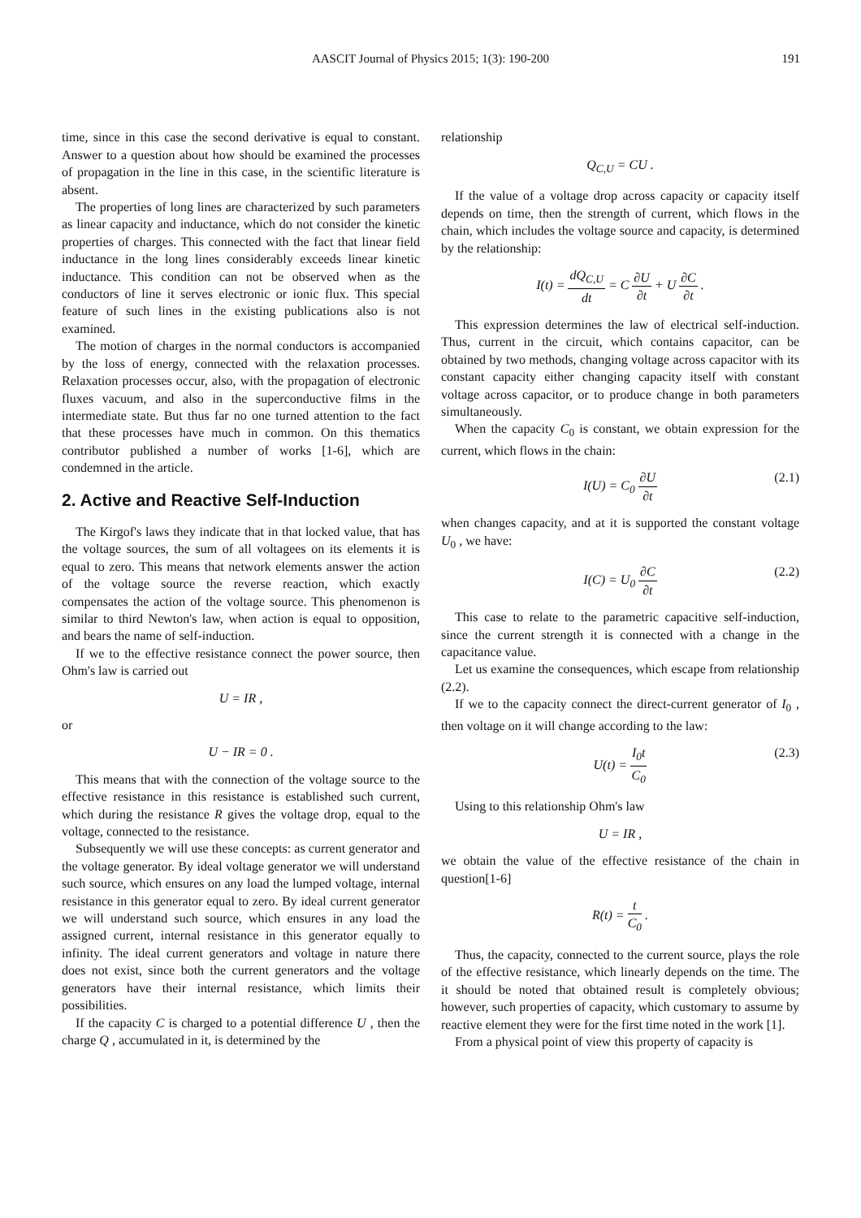AASCIT Journal of Physics 2015; 1(3): 190-200 191
time, since in this case the second derivative is equal to constant. Answer to a question about how should be examined the processes of propagation in the line in this case, in the scientific literature is absent.
The properties of long lines are characterized by such parameters as linear capacity and inductance, which do not consider the kinetic properties of charges. This connected with the fact that linear field inductance in the long lines considerably exceeds linear kinetic inductance. This condition can not be observed when as the conductors of line it serves electronic or ionic flux. This special feature of such lines in the existing publications also is not examined.
The motion of charges in the normal conductors is accompanied by the loss of energy, connected with the relaxation processes. Relaxation processes occur, also, with the propagation of electronic fluxes vacuum, and also in the superconductive films in the intermediate state. But thus far no one turned attention to the fact that these processes have much in common. On this thematics contributor published a number of works [1-6], which are condemned in the article.
2. Active and Reactive Self-Induction
The Kirgof's laws they indicate that in that locked value, that has the voltage sources, the sum of all voltagees on its elements it is equal to zero. This means that network elements answer the action of the voltage source the reverse reaction, which exactly compensates the action of the voltage source. This phenomenon is similar to third Newton's law, when action is equal to opposition, and bears the name of self-induction.
If we to the effective resistance connect the power source, then Ohm's law is carried out
U = IR ,
or
U − IR = 0 .
This means that with the connection of the voltage source to the effective resistance in this resistance is established such current, which during the resistance R gives the voltage drop, equal to the voltage, connected to the resistance.
Subsequently we will use these concepts: as current generator and the voltage generator. By ideal voltage generator we will understand such source, which ensures on any load the lumped voltage, internal resistance in this generator equal to zero. By ideal current generator we will understand such source, which ensures in any load the assigned current, internal resistance in this generator equally to infinity. The ideal current generators and voltage in nature there does not exist, since both the current generators and the voltage generators have their internal resistance, which limits their possibilities.
If the capacity C is charged to a potential difference U , then the charge Q , accumulated in it, is determined by the
relationship
Q<sub>C,U</sub> = CU .
If the value of a voltage drop across capacity or capacity itself depends on time, then the strength of current, which flows in the chain, which includes the voltage source and capacity, is determined by the relationship:
I(t) = dQ<sub>C,U</sub> dt = C ∂U ∂t + U ∂C ∂t .
This expression determines the law of electrical self-induction. Thus, current in the circuit, which contains capacitor, can be obtained by two methods, changing voltage across capacitor with its constant capacity either changing capacity itself with constant voltage across capacitor, or to produce change in both parameters simultaneously.
When the capacity C<sub>0</sub> is constant, we obtain expression for the current, which flows in the chain:
I(U) = C<sub>0</sub> ∂U ∂t (2.1)
when changes capacity, and at it is supported the constant voltage U<sub>0</sub> , we have:
I(C) = U<sub>0</sub> ∂C ∂t (2.2)
This case to relate to the parametric capacitive self-induction, since the current strength it is connected with a change in the capacitance value.
Let us examine the consequences, which escape from relationship (2.2).
If we to the capacity connect the direct-current generator of I<sub>0</sub> , then voltage on it will change according to the law:
U(t) = I<sub>0</sub>t C<sub>0</sub> (2.3)
Using to this relationship Ohm's law
U = IR ,
we obtain the value of the effective resistance of the chain in question[1-6]
R(t) = t C<sub>0</sub> .
Thus, the capacity, connected to the current source, plays the role of the effective resistance, which linearly depends on the time. The it should be noted that obtained result is completely obvious; however, such properties of capacity, which customary to assume by reactive element they were for the first time noted in the work [1].
From a physical point of view this property of capacity is